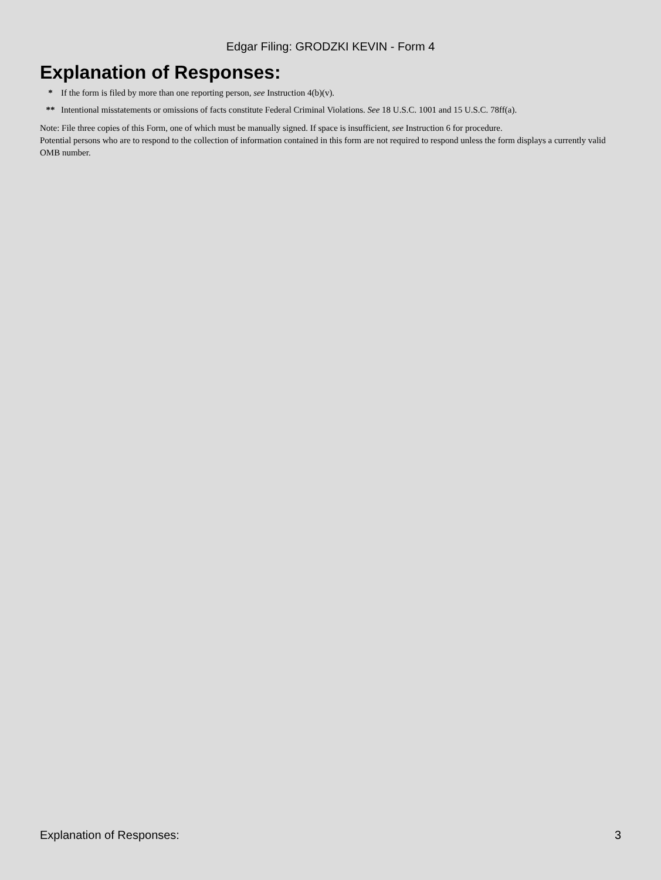Edgar Filing: GRODZKI KEVIN - Form 4
Explanation of Responses:
* If the form is filed by more than one reporting person, see Instruction 4(b)(v).
** Intentional misstatements or omissions of facts constitute Federal Criminal Violations. See 18 U.S.C. 1001 and 15 U.S.C. 78ff(a).
Note: File three copies of this Form, one of which must be manually signed. If space is insufficient, see Instruction 6 for procedure.
Potential persons who are to respond to the collection of information contained in this form are not required to respond unless the form displays a currently valid OMB number.
Explanation of Responses: 3